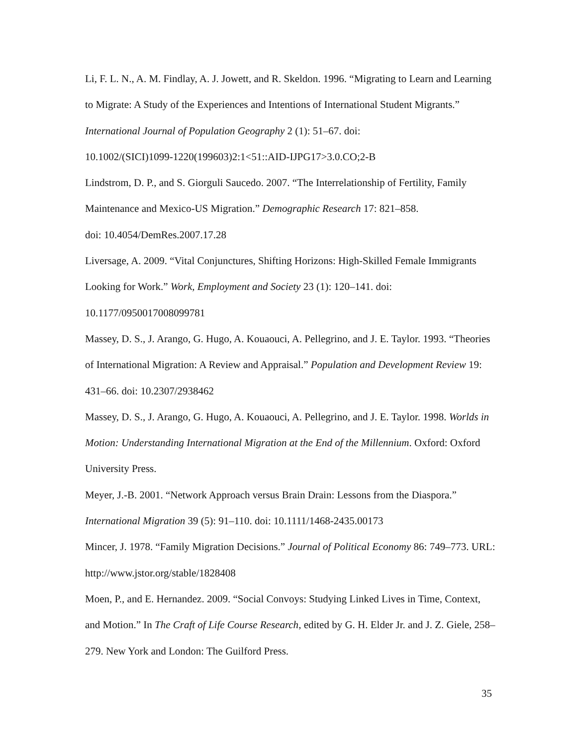Li, F. L. N., A. M. Findlay, A. J. Jowett, and R. Skeldon. 1996. “Migrating to Learn and Learning to Migrate: A Study of the Experiences and Intentions of International Student Migrants.” International Journal of Population Geography 2 (1): 51–67. doi:
10.1002/(SICI)1099-1220(199603)2:1<51::AID-IJPG17>3.0.CO;2-B
Lindstrom, D. P., and S. Giorguli Saucedo. 2007. “The Interrelationship of Fertility, Family Maintenance and Mexico-US Migration.” Demographic Research 17: 821–858.
doi: 10.4054/DemRes.2007.17.28
Liversage, A. 2009. “Vital Conjunctures, Shifting Horizons: High-Skilled Female Immigrants Looking for Work.” Work, Employment and Society 23 (1): 120–141. doi:
10.1177/0950017008099781
Massey, D. S., J. Arango, G. Hugo, A. Kouaouci, A. Pellegrino, and J. E. Taylor. 1993. “Theories of International Migration: A Review and Appraisal.” Population and Development Review 19: 431–66. doi: 10.2307/2938462
Massey, D. S., J. Arango, G. Hugo, A. Kouaouci, A. Pellegrino, and J. E. Taylor. 1998. Worlds in Motion: Understanding International Migration at the End of the Millennium. Oxford: Oxford University Press.
Meyer, J.-B. 2001. “Network Approach versus Brain Drain: Lessons from the Diaspora.” International Migration 39 (5): 91–110. doi: 10.1111/1468-2435.00173
Mincer, J. 1978. “Family Migration Decisions.” Journal of Political Economy 86: 749–773. URL: http://www.jstor.org/stable/1828408
Moen, P., and E. Hernandez. 2009. “Social Convoys: Studying Linked Lives in Time, Context, and Motion.” In The Craft of Life Course Research, edited by G. H. Elder Jr. and J. Z. Giele, 258–279. New York and London: The Guilford Press.
35